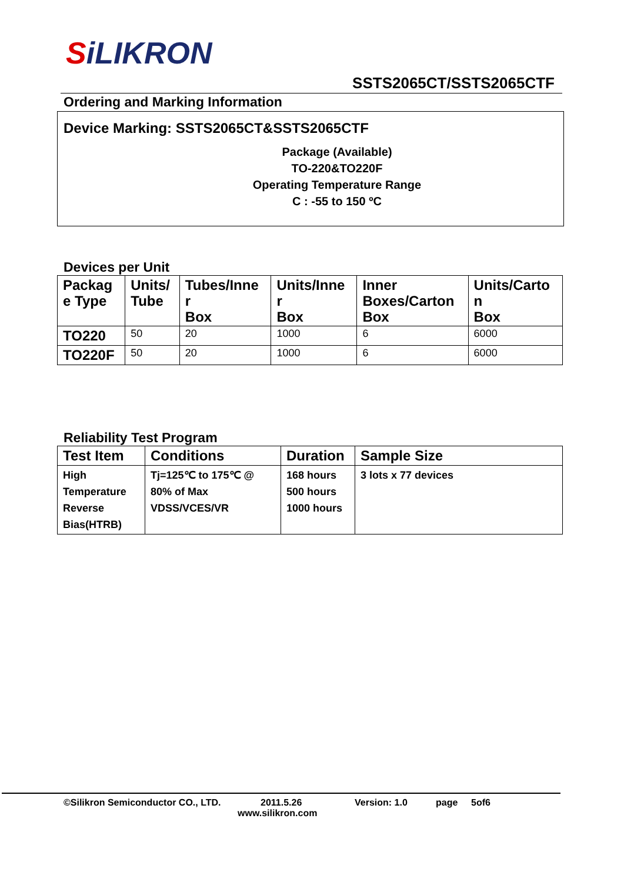SiLIKRON
SSTS2065CT/SSTS2065CTF
Ordering and Marking Information
Device Marking: SSTS2065CT&SSTS2065CTF
Package (Available)
TO-220&TO220F
Operating Temperature Range
C : -55 to 150 ºC
Devices per Unit
| Packag e Type | Units/ Tube | Tubes/Inne r Box | Units/Inne r Box | Inner Boxes/Carton Box | Units/Carto n Box |
| --- | --- | --- | --- | --- | --- |
| TO220 | 50 | 20 | 1000 | 6 | 6000 |
| TO220F | 50 | 20 | 1000 | 6 | 6000 |
Reliability Test Program
| Test Item | Conditions | Duration | Sample Size |
| --- | --- | --- | --- |
| High Temperature Reverse Bias(HTRB) | Tj=125℃ to 175℃ @ 80% of Max VDSS/VCES/VR | 168 hours 500 hours 1000 hours | 3 lots x 77 devices |
©Silikron Semiconductor CO., LTD. 2011.5.26 Version: 1.0 page 5of6
www.silikron.com